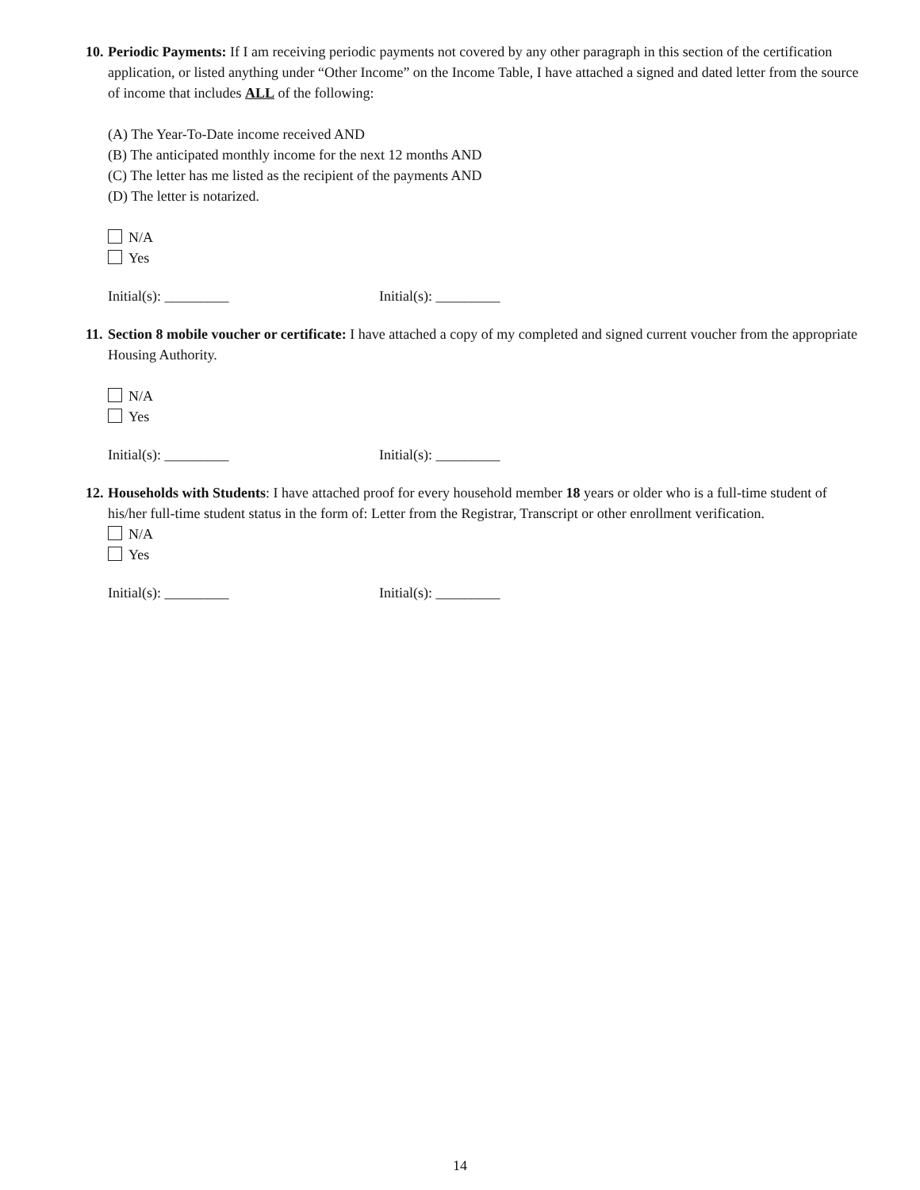10.
Periodic Payments: If I am receiving periodic payments not covered by any other paragraph in this section of the certification application, or listed anything under “Other Income” on the Income Table, I have attached a signed and dated letter from the source of income that includes ALL of the following:
(A) The Year-To-Date income received AND
(B) The anticipated monthly income for the next 12 months AND
(C) The letter has me listed as the recipient of the payments AND
(D) The letter is notarized.
N/A
Yes
Initial(s): _________ Initial(s): _________
11.
Section 8 mobile voucher or certificate: I have attached a copy of my completed and signed current voucher from the appropriate Housing Authority.
N/A
Yes
Initial(s): _________ Initial(s): _________
12.
Households with Students: I have attached proof for every household member 18 years or older who is a full-time student of his/her full-time student status in the form of: Letter from the Registrar, Transcript or other enrollment verification.
N/A
Yes
Initial(s): _________ Initial(s): _________
14